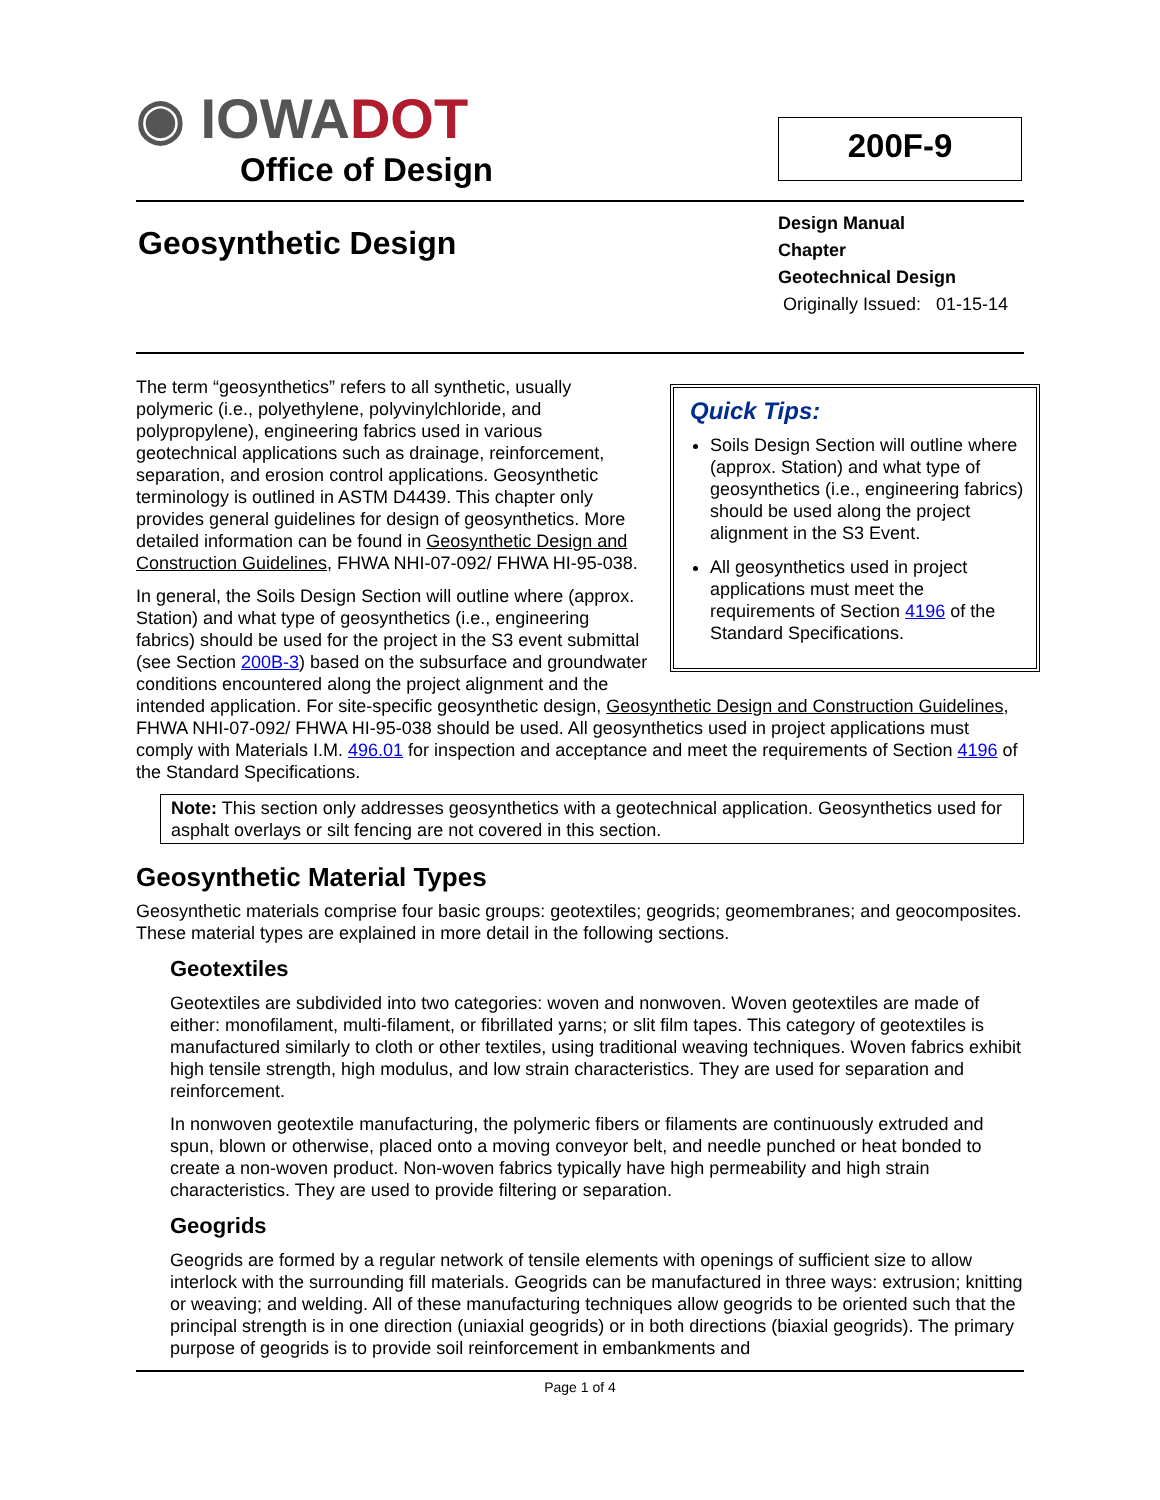◉ IOWADOT
Office of Design
200F-9
Geosynthetic Design
Design Manual
Chapter
Geotechnical Design
Originally Issued: 01-15-14
Quick Tips:
Soils Design Section will outline where (approx. Station) and what type of geosynthetics (i.e., engineering fabrics) should be used along the project alignment in the S3 Event.
All geosynthetics used in project applications must meet the requirements of Section 4196 of the Standard Specifications.
The term “geosynthetics” refers to all synthetic, usually polymeric (i.e., polyethylene, polyvinylchloride, and polypropylene), engineering fabrics used in various geotechnical applications such as drainage, reinforcement, separation, and erosion control applications. Geosynthetic terminology is outlined in ASTM D4439. This chapter only provides general guidelines for design of geosynthetics. More detailed information can be found in Geosynthetic Design and Construction Guidelines, FHWA NHI-07-092/ FHWA HI-95-038.
In general, the Soils Design Section will outline where (approx. Station) and what type of geosynthetics (i.e., engineering fabrics) should be used for the project in the S3 event submittal (see Section 200B-3) based on the subsurface and groundwater conditions encountered along the project alignment and the intended application. For site-specific geosynthetic design, Geosynthetic Design and Construction Guidelines, FHWA NHI-07-092/ FHWA HI-95-038 should be used. All geosynthetics used in project applications must comply with Materials I.M. 496.01 for inspection and acceptance and meet the requirements of Section 4196 of the Standard Specifications.
Note: This section only addresses geosynthetics with a geotechnical application. Geosynthetics used for asphalt overlays or silt fencing are not covered in this section.
Geosynthetic Material Types
Geosynthetic materials comprise four basic groups: geotextiles; geogrids; geomembranes; and geocomposites. These material types are explained in more detail in the following sections.
Geotextiles
Geotextiles are subdivided into two categories: woven and nonwoven. Woven geotextiles are made of either: monofilament, multi-filament, or fibrillated yarns; or slit film tapes. This category of geotextiles is manufactured similarly to cloth or other textiles, using traditional weaving techniques. Woven fabrics exhibit high tensile strength, high modulus, and low strain characteristics. They are used for separation and reinforcement.
In nonwoven geotextile manufacturing, the polymeric fibers or filaments are continuously extruded and spun, blown or otherwise, placed onto a moving conveyor belt, and needle punched or heat bonded to create a non-woven product. Non-woven fabrics typically have high permeability and high strain characteristics. They are used to provide filtering or separation.
Geogrids
Geogrids are formed by a regular network of tensile elements with openings of sufficient size to allow interlock with the surrounding fill materials. Geogrids can be manufactured in three ways: extrusion; knitting or weaving; and welding. All of these manufacturing techniques allow geogrids to be oriented such that the principal strength is in one direction (uniaxial geogrids) or in both directions (biaxial geogrids). The primary purpose of geogrids is to provide soil reinforcement in embankments and
Page 1 of 4